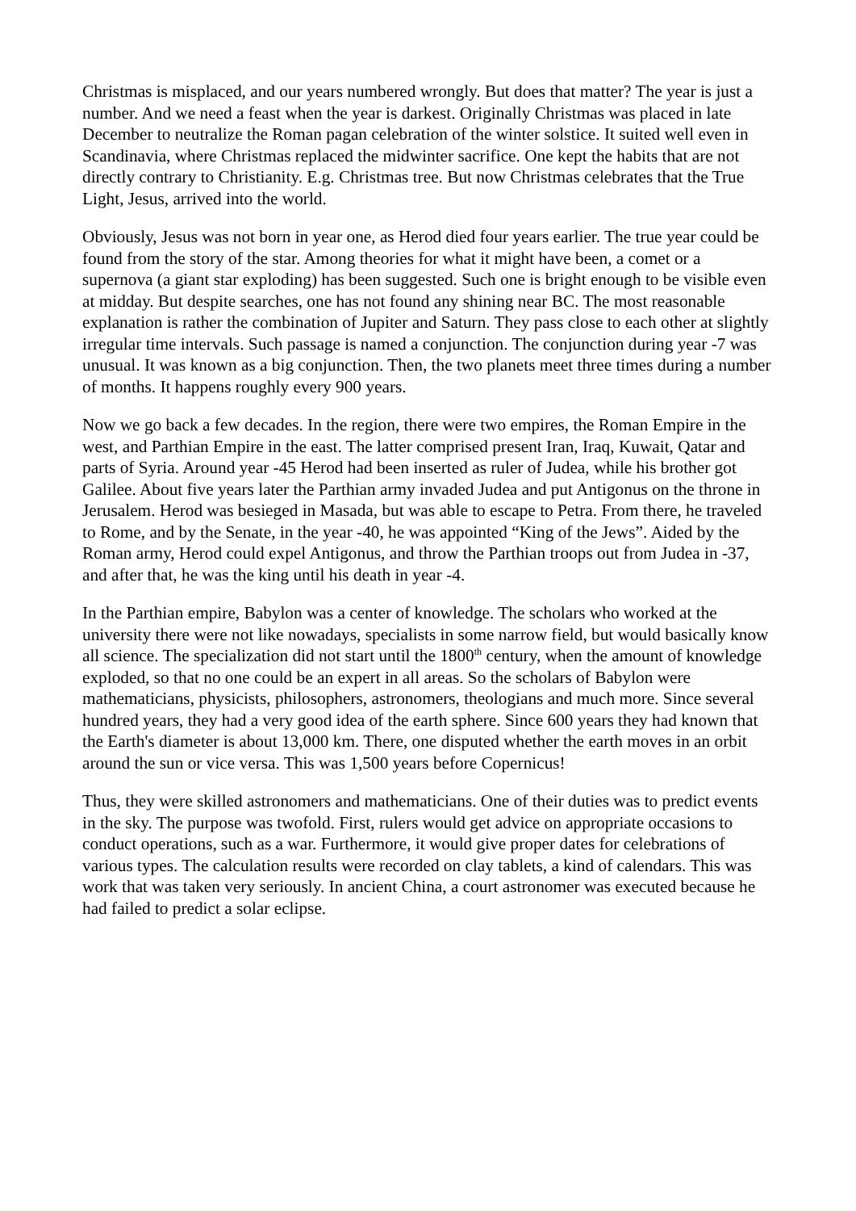Christmas is misplaced, and our years numbered wrongly. But does that matter? The year is just a number. And we need a feast when the year is darkest. Originally Christmas was placed in late December to neutralize the Roman pagan celebration of the winter solstice. It suited well even in Scandinavia, where Christmas replaced the midwinter sacrifice. One kept the habits that are not directly contrary to Christianity. E.g. Christmas tree. But now Christmas celebrates that the True Light, Jesus, arrived into the world.
Obviously, Jesus was not born in year one, as Herod died four years earlier. The true year could be found from the story of the star. Among theories for what it might have been, a comet or a supernova (a giant star exploding) has been suggested. Such one is bright enough to be visible even at midday. But despite searches, one has not found any shining near BC. The most reasonable explanation is rather the combination of Jupiter and Saturn. They pass close to each other at slightly irregular time intervals. Such passage is named a conjunction. The conjunction during year -7 was unusual. It was known as a big conjunction. Then, the two planets meet three times during a number of months. It happens roughly every 900 years.
Now we go back a few decades. In the region, there were two empires, the Roman Empire in the west, and Parthian Empire in the east. The latter comprised present Iran, Iraq, Kuwait, Qatar and parts of Syria. Around year -45 Herod had been inserted as ruler of Judea, while his brother got Galilee. About five years later the Parthian army invaded Judea and put Antigonus on the throne in Jerusalem. Herod was besieged in Masada, but was able to escape to Petra. From there, he traveled to Rome, and by the Senate, in the year -40, he was appointed “King of the Jews”. Aided by the Roman army, Herod could expel Antigonus, and throw the Parthian troops out from Judea in -37, and after that, he was the king until his death in year -4.
In the Parthian empire, Babylon was a center of knowledge. The scholars who worked at the university there were not like nowadays, specialists in some narrow field, but would basically know all science. The specialization did not start until the 1800<sup>th</sup> century, when the amount of knowledge exploded, so that no one could be an expert in all areas. So the scholars of Babylon were mathematicians, physicists, philosophers, astronomers, theologians and much more. Since several hundred years, they had a very good idea of the earth sphere. Since 600 years they had known that the Earth's diameter is about 13,000 km. There, one disputed whether the earth moves in an orbit around the sun or vice versa. This was 1,500 years before Copernicus!
Thus, they were skilled astronomers and mathematicians. One of their duties was to predict events in the sky. The purpose was twofold. First, rulers would get advice on appropriate occasions to conduct operations, such as a war. Furthermore, it would give proper dates for celebrations of various types. The calculation results were recorded on clay tablets, a kind of calendars. This was work that was taken very seriously. In ancient China, a court astronomer was executed because he had failed to predict a solar eclipse.